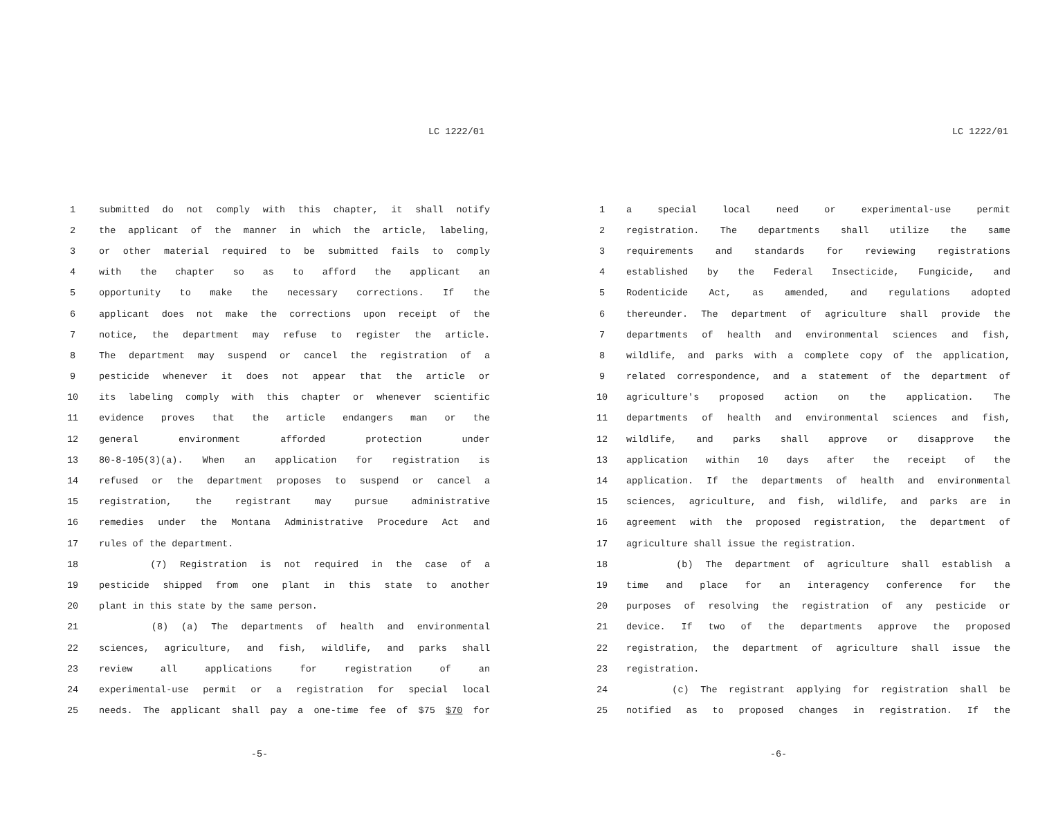LC 1222/01
1 submitted do not comply with this chapter, it shall notify
2 the applicant of the manner in which the article, labeling,
3 or other material required to be submitted fails to comply
4 with the chapter so as to afford the applicant an
5 opportunity to make the necessary corrections. If the
6 applicant does not make the corrections upon receipt of the
7 notice, the department may refuse to register the article.
8 The department may suspend or cancel the registration of a
9 pesticide whenever it does not appear that the article or
10 its labeling comply with this chapter or whenever scientific
11 evidence proves that the article endangers man or the
12 general environment afforded protection under
13 80-8-105(3)(a). When an application for registration is
14 refused or the department proposes to suspend or cancel a
15 registration, the registrant may pursue administrative
16 remedies under the Montana Administrative Procedure Act and
17 rules of the department.
18 (7) Registration is not required in the case of a
19 pesticide shipped from one plant in this state to another
20 plant in this state by the same person.
21 (8) (a) The departments of health and environmental
22 sciences, agriculture, and fish, wildlife, and parks shall
23 review all applications for registration of an
24 experimental-use permit or a registration for special local
25 needs. The applicant shall pay a one-time fee of $75 $70 for
-5-
LC 1222/01
1 a special local need or experimental-use permit
2 registration. The departments shall utilize the same
3 requirements and standards for reviewing registrations
4 established by the Federal Insecticide, Fungicide, and
5 Rodenticide Act, as amended, and regulations adopted
6 thereunder. The department of agriculture shall provide the
7 departments of health and environmental sciences and fish,
8 wildlife, and parks with a complete copy of the application,
9 related correspondence, and a statement of the department of
10 agriculture's proposed action on the application. The
11 departments of health and environmental sciences and fish,
12 wildlife, and parks shall approve or disapprove the
13 application within 10 days after the receipt of the
14 application. If the departments of health and environmental
15 sciences, agriculture, and fish, wildlife, and parks are in
16 agreement with the proposed registration, the department of
17 agriculture shall issue the registration.
18 (b) The department of agriculture shall establish a
19 time and place for an interagency conference for the
20 purposes of resolving the registration of any pesticide or
21 device. If two of the departments approve the proposed
22 registration, the department of agriculture shall issue the
23 registration.
24 (c) The registrant applying for registration shall be
25 notified as to proposed changes in registration. If the
-6-